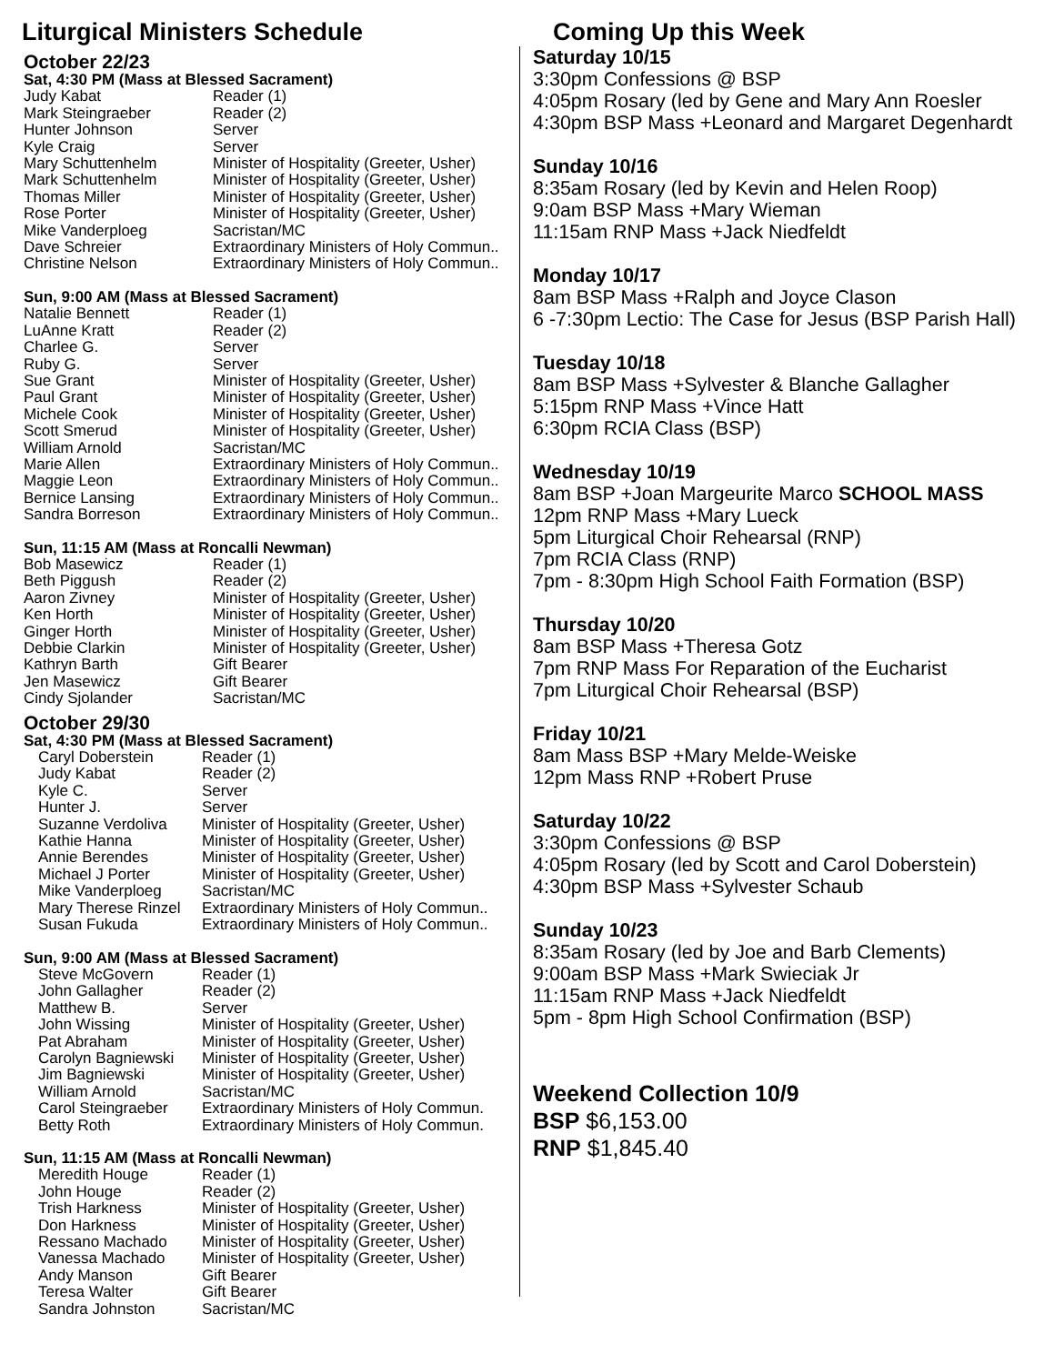Liturgical Ministers Schedule Coming Up this Week
October 22/23
Sat, 4:30 PM (Mass at Blessed Sacrament)
| Judy Kabat | Reader (1) |
| Mark Steingraeber | Reader (2) |
| Hunter Johnson | Server |
| Kyle Craig | Server |
| Mary Schuttenhelm | Minister of Hospitality (Greeter, Usher) |
| Mark Schuttenhelm | Minister of Hospitality (Greeter, Usher) |
| Thomas Miller | Minister of Hospitality (Greeter, Usher) |
| Rose Porter | Minister of Hospitality (Greeter, Usher) |
| Mike Vanderploeg | Sacristan/MC |
| Dave Schreier | Extraordinary Ministers of Holy Commun.. |
| Christine Nelson | Extraordinary Ministers of Holy Commun.. |
Sun, 9:00 AM (Mass at Blessed Sacrament)
| Natalie Bennett | Reader (1) |
| LuAnne Kratt | Reader (2) |
| Charlee G. | Server |
| Ruby G. | Server |
| Sue Grant | Minister of Hospitality (Greeter, Usher) |
| Paul Grant | Minister of Hospitality (Greeter, Usher) |
| Michele Cook | Minister of Hospitality (Greeter, Usher) |
| Scott Smerud | Minister of Hospitality (Greeter, Usher) |
| William Arnold | Sacristan/MC |
| Marie Allen | Extraordinary Ministers of Holy Commun.. |
| Maggie Leon | Extraordinary Ministers of Holy Commun.. |
| Bernice Lansing | Extraordinary Ministers of Holy Commun.. |
| Sandra Borreson | Extraordinary Ministers of Holy Commun.. |
Sun, 11:15 AM (Mass at Roncalli Newman)
| Bob Masewicz | Reader (1) |
| Beth Piggush | Reader (2) |
| Aaron Zivney | Minister of Hospitality (Greeter, Usher) |
| Ken Horth | Minister of Hospitality (Greeter, Usher) |
| Ginger Horth | Minister of Hospitality (Greeter, Usher) |
| Debbie Clarkin | Minister of Hospitality (Greeter, Usher) |
| Kathryn Barth | Gift Bearer |
| Jen Masewicz | Gift Bearer |
| Cindy Sjolander | Sacristan/MC |
October 29/30
Sat, 4:30 PM (Mass at Blessed Sacrament)
| Caryl Doberstein | Reader (1) |
| Judy Kabat | Reader (2) |
| Kyle C. | Server |
| Hunter J. | Server |
| Suzanne Verdoliva | Minister of Hospitality (Greeter, Usher) |
| Kathie Hanna | Minister of Hospitality (Greeter, Usher) |
| Annie Berendes | Minister of Hospitality (Greeter, Usher) |
| Michael J Porter | Minister of Hospitality (Greeter, Usher) |
| Mike Vanderploeg | Sacristan/MC |
| Mary Therese Rinzel | Extraordinary Ministers of Holy Commun.. |
| Susan Fukuda | Extraordinary Ministers of Holy Commun.. |
Sun, 9:00 AM (Mass at Blessed Sacrament)
| Steve McGovern | Reader (1) |
| John Gallagher | Reader (2) |
| Matthew B. | Server |
| John Wissing | Minister of Hospitality (Greeter, Usher) |
| Pat Abraham | Minister of Hospitality (Greeter, Usher) |
| Carolyn Bagniewski | Minister of Hospitality (Greeter, Usher) |
| Jim Bagniewski | Minister of Hospitality (Greeter, Usher) |
| William Arnold | Sacristan/MC |
| Carol Steingraeber | Extraordinary Ministers of Holy Commun. |
| Betty Roth | Extraordinary Ministers of Holy Commun. |
Sun, 11:15 AM (Mass at Roncalli Newman)
| Meredith Houge | Reader (1) |
| John Houge | Reader (2) |
| Trish Harkness | Minister of Hospitality (Greeter, Usher) |
| Don Harkness | Minister of Hospitality (Greeter, Usher) |
| Ressano Machado | Minister of Hospitality (Greeter, Usher) |
| Vanessa Machado | Minister of Hospitality (Greeter, Usher) |
| Andy Manson | Gift Bearer |
| Teresa Walter | Gift Bearer |
| Sandra Johnston | Sacristan/MC |
Saturday 10/15
3:30pm Confessions @ BSP
4:05pm Rosary (led by Gene and Mary Ann Roesler
4:30pm BSP Mass +Leonard and Margaret Degenhardt
Sunday 10/16
8:35am Rosary (led by Kevin and Helen Roop)
9:0am BSP Mass +Mary Wieman
11:15am RNP Mass +Jack Niedfeldt
Monday 10/17
8am BSP Mass +Ralph and Joyce Clason
6 -7:30pm Lectio: The Case for Jesus (BSP Parish Hall)
Tuesday 10/18
8am BSP Mass +Sylvester & Blanche Gallagher
5:15pm RNP Mass +Vince Hatt
6:30pm RCIA Class (BSP)
Wednesday 10/19
8am BSP +Joan Margeurite Marco SCHOOL MASS
12pm RNP Mass +Mary Lueck
5pm Liturgical Choir Rehearsal (RNP)
7pm RCIA Class (RNP)
7pm - 8:30pm High School Faith Formation (BSP)
Thursday 10/20
8am BSP Mass +Theresa Gotz
7pm RNP Mass For Reparation of the Eucharist
7pm Liturgical Choir Rehearsal (BSP)
Friday 10/21
8am Mass BSP +Mary Melde-Weiske
12pm Mass RNP +Robert Pruse
Saturday 10/22
3:30pm Confessions @ BSP
4:05pm Rosary (led by Scott and Carol Doberstein)
4:30pm BSP Mass +Sylvester Schaub
Sunday 10/23
8:35am Rosary (led by Joe and Barb Clements)
9:00am BSP Mass +Mark Swieciak Jr
11:15am RNP Mass +Jack Niedfeldt
5pm - 8pm High School Confirmation (BSP)
Weekend Collection 10/9
BSP $6,153.00
RNP $1,845.40